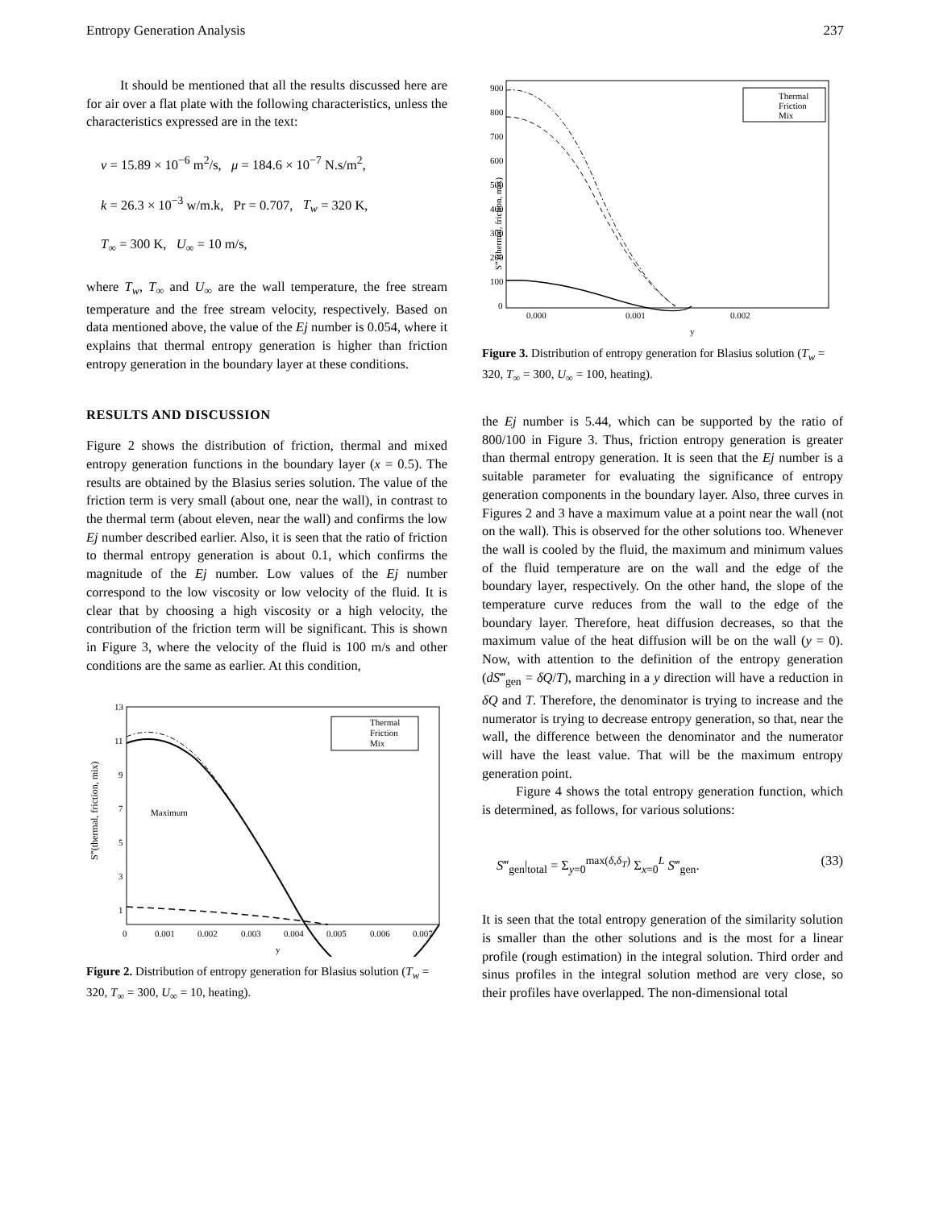Entropy Generation Analysis 237
It should be mentioned that all the results discussed here are for air over a flat plate with the following characteristics, unless the characteristics expressed are in the text:
ν = 15.89 × 10<sup>−6</sup> m<sup>2</sup>/s, μ = 184.6 × 10<sup>−7</sup> N.s/m<sup>2</sup>,
k = 26.3 × 10<sup>−3</sup> w/m.k, Pr = 0.707, T<sub>w</sub> = 320 K,
T<sub>∞</sub> = 300 K, U<sub>∞</sub> = 10 m/s,
where T<sub>w</sub>, T<sub>∞</sub> and U<sub>∞</sub> are the wall temperature, the free stream temperature and the free stream velocity, respectively. Based on data mentioned above, the value of the Ej number is 0.054, where it explains that thermal entropy generation is higher than friction entropy generation in the boundary layer at these conditions.
RESULTS AND DISCUSSION
Figure 2 shows the distribution of friction, thermal and mixed entropy generation functions in the boundary layer (x = 0.5). The results are obtained by the Blasius series solution. The value of the friction term is very small (about one, near the wall), in contrast to the thermal term (about eleven, near the wall) and confirms the low Ej number described earlier. Also, it is seen that the ratio of friction to thermal entropy generation is about 0.1, which confirms the magnitude of the Ej number. Low values of the Ej number correspond to the low viscosity or low velocity of the fluid. It is clear that by choosing a high viscosity or a high velocity, the contribution of the friction term will be significant. This is shown in Figure 3, where the velocity of the fluid is 100 m/s and other conditions are the same as earlier. At this condition,
13
11
9
7
5
3
1
0
0.001
0.002
0.003
0.004
0.005
0.006
0.007
y
Maximum
Thermal
Friction
Mix
S‴(thermal, friction, mix)
Figure 2. Distribution of entropy generation for Blasius solution (T<sub>w</sub> = 320, T<sub>∞</sub> = 300, U<sub>∞</sub> = 10, heating).
900
800
700
600
500
400
300
200
100
0
0.000
0.001
0.002
y
Thermal
Friction
Mix
S‴ (thermal, friction, mix)
Figure 3. Distribution of entropy generation for Blasius solution (T<sub>w</sub> = 320, T<sub>∞</sub> = 300, U<sub>∞</sub> = 100, heating).
the Ej number is 5.44, which can be supported by the ratio of 800/100 in Figure 3. Thus, friction entropy generation is greater than thermal entropy generation. It is seen that the Ej number is a suitable parameter for evaluating the significance of entropy generation components in the boundary layer. Also, three curves in Figures 2 and 3 have a maximum value at a point near the wall (not on the wall). This is observed for the other solutions too. Whenever the wall is cooled by the fluid, the maximum and minimum values of the fluid temperature are on the wall and the edge of the boundary layer, respectively. On the other hand, the slope of the temperature curve reduces from the wall to the edge of the boundary layer. Therefore, heat diffusion decreases, so that the maximum value of the heat diffusion will be on the wall (y = 0). Now, with attention to the definition of the entropy generation (dS‴<sub>gen</sub> = δQ/T), marching in a y direction will have a reduction in δQ and T. Therefore, the denominator is trying to increase and the numerator is trying to decrease entropy generation, so that, near the wall, the difference between the denominator and the numerator will have the least value. That will be the maximum entropy generation point.
Figure 4 shows the total entropy generation function, which is determined, as follows, for various solutions:
S‴<sub>gen</sub>|<sub>total</sub> = Σ<sub>y=0</sub><sup>max(δ,δ<sub>T</sub>)</sup> Σ<sub>x=0</sub><sup>L</sup> S‴<sub>gen</sub>. (33)
It is seen that the total entropy generation of the similarity solution is smaller than the other solutions and is the most for a linear profile (rough estimation) in the integral solution. Third order and sinus profiles in the integral solution method are very close, so their profiles have overlapped. The non-dimensional total